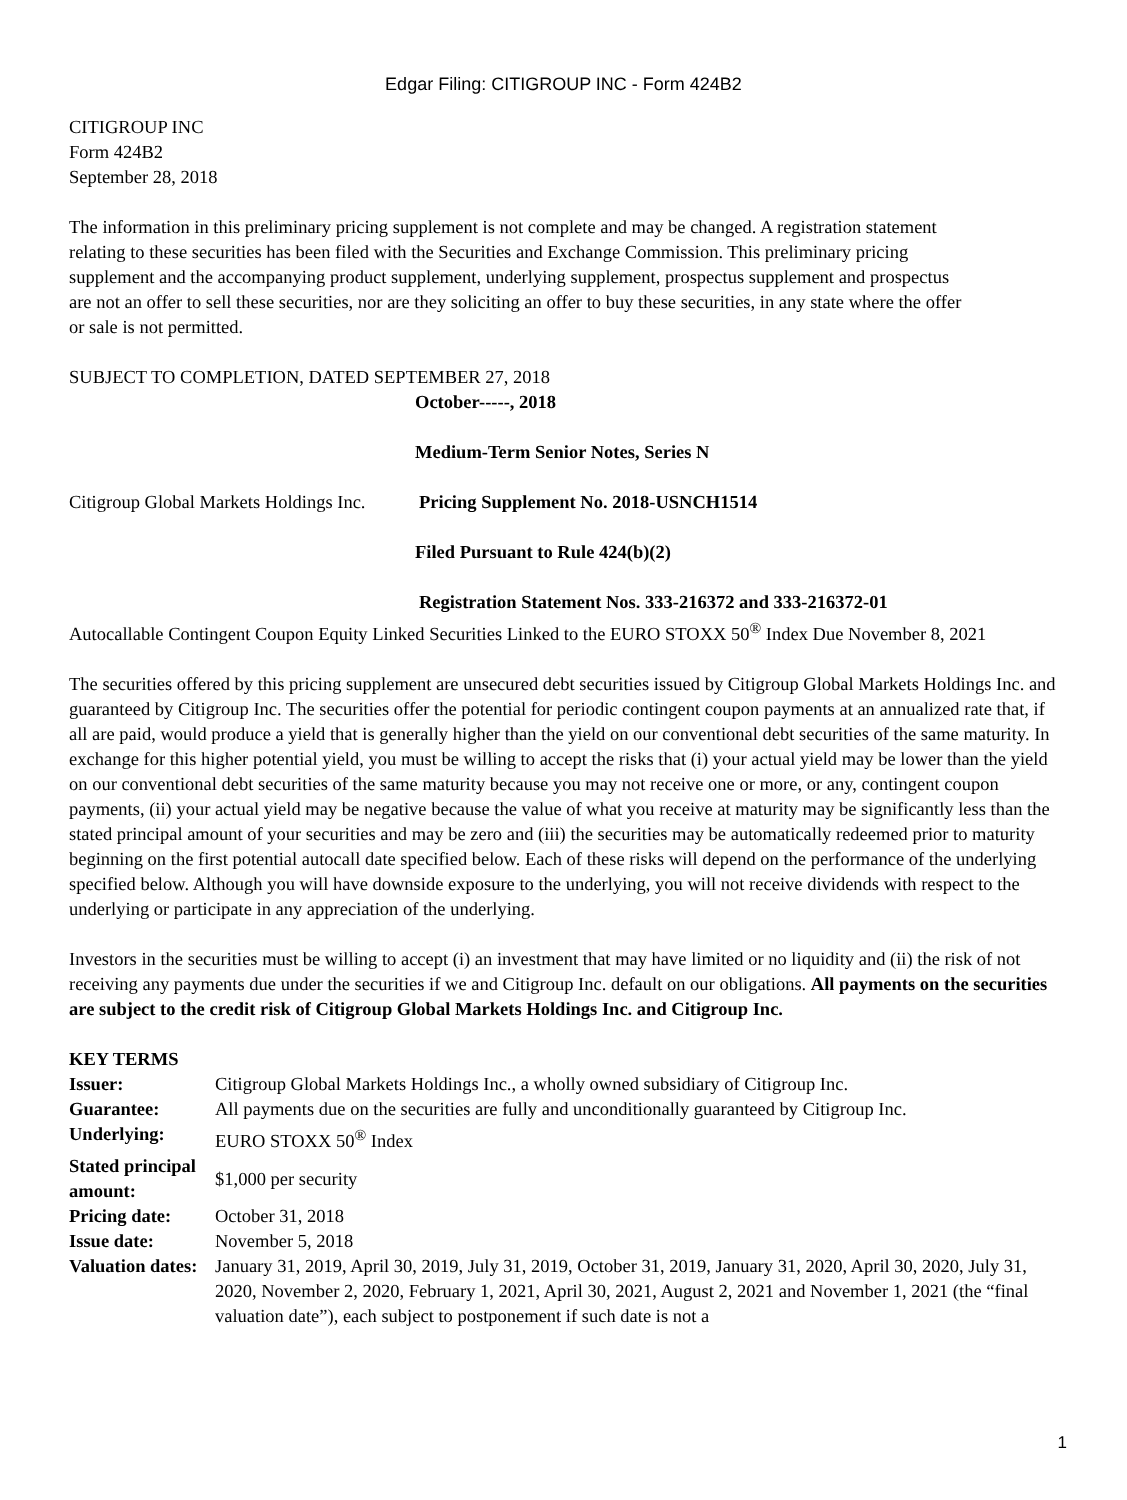Edgar Filing: CITIGROUP INC - Form 424B2
CITIGROUP INC
Form 424B2
September 28, 2018
The information in this preliminary pricing supplement is not complete and may be changed. A registration statement relating to these securities has been filed with the Securities and Exchange Commission. This preliminary pricing supplement and the accompanying product supplement, underlying supplement, prospectus supplement and prospectus are not an offer to sell these securities, nor are they soliciting an offer to buy these securities, in any state where the offer or sale is not permitted.
SUBJECT TO COMPLETION, DATED SEPTEMBER 27, 2018
October-----, 2018
Medium-Term Senior Notes, Series N
| Citigroup Global Markets Holdings Inc. | Pricing Supplement No. 2018-USNCH1514 |
Filed Pursuant to Rule 424(b)(2)
Registration Statement Nos. 333-216372 and 333-216372-01
Autocallable Contingent Coupon Equity Linked Securities Linked to the EURO STOXX 50<sup>®</sup> Index Due November 8, 2021
The securities offered by this pricing supplement are unsecured debt securities issued by Citigroup Global Markets Holdings Inc. and guaranteed by Citigroup Inc. The securities offer the potential for periodic contingent coupon payments at an annualized rate that, if all are paid, would produce a yield that is generally higher than the yield on our conventional debt securities of the same maturity. In exchange for this higher potential yield, you must be willing to accept the risks that (i) your actual yield may be lower than the yield on our conventional debt securities of the same maturity because you may not receive one or more, or any, contingent coupon payments, (ii) your actual yield may be negative because the value of what you receive at maturity may be significantly less than the stated principal amount of your securities and may be zero and (iii) the securities may be automatically redeemed prior to maturity beginning on the first potential autocall date specified below. Each of these risks will depend on the performance of the underlying specified below. Although you will have downside exposure to the underlying, you will not receive dividends with respect to the underlying or participate in any appreciation of the underlying.
Investors in the securities must be willing to accept (i) an investment that may have limited or no liquidity and (ii) the risk of not receiving any payments due under the securities if we and Citigroup Inc. default on our obligations. All payments on the securities are subject to the credit risk of Citigroup Global Markets Holdings Inc. and Citigroup Inc.
KEY TERMS
| Issuer: | Citigroup Global Markets Holdings Inc., a wholly owned subsidiary of Citigroup Inc. |
| Guarantee: | All payments due on the securities are fully and unconditionally guaranteed by Citigroup Inc. |
| Underlying: | EURO STOXX 50<sup>®</sup> Index |
| Stated principal amount: | $1,000 per security |
| Pricing date: | October 31, 2018 |
| Issue date: | November 5, 2018 |
| Valuation dates: | January 31, 2019, April 30, 2019, July 31, 2019, October 31, 2019, January 31, 2020, April 30, 2020, July 31, 2020, November 2, 2020, February 1, 2021, April 30, 2021, August 2, 2021 and November 1, 2021 (the “final valuation date”), each subject to postponement if such date is not a |
1